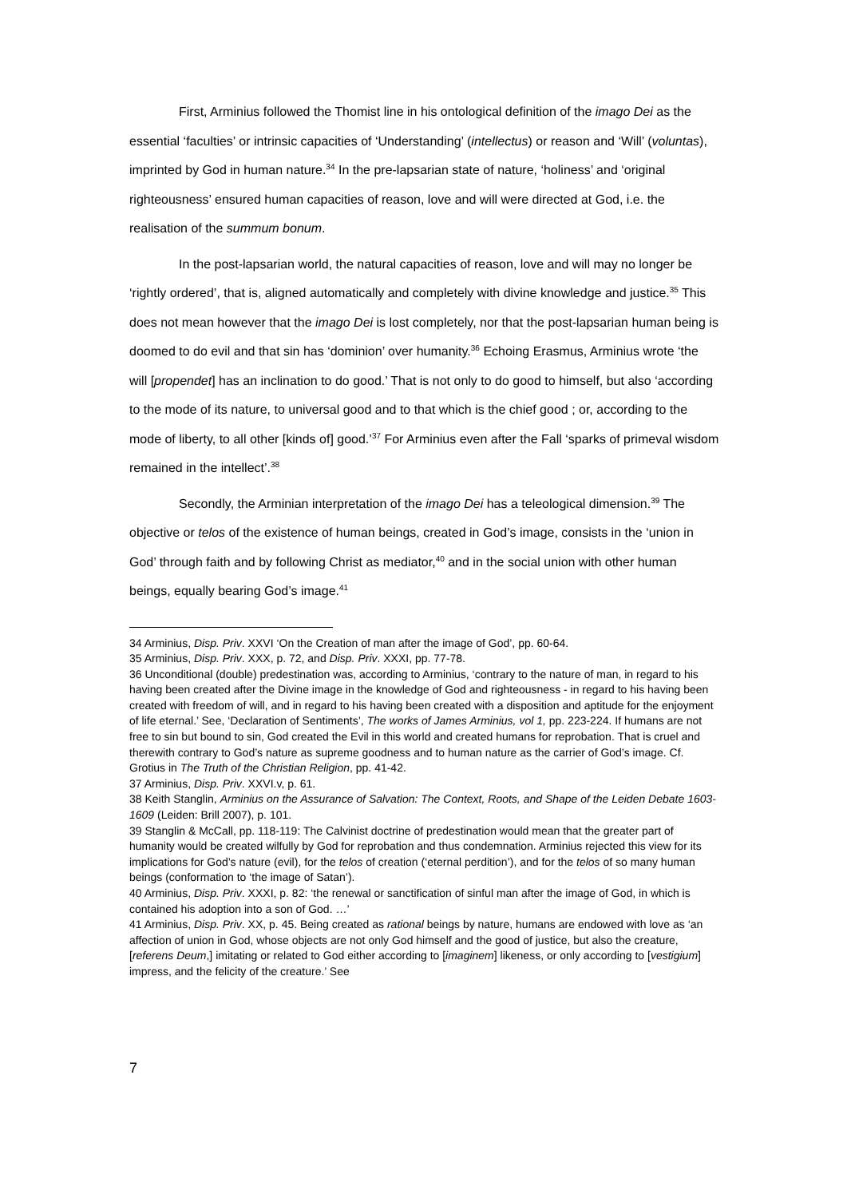First, Arminius followed the Thomist line in his ontological definition of the imago Dei as the essential ‘faculties’ or intrinsic capacities of ‘Understanding’ (intellectus) or reason and ‘Will’ (voluntas), imprinted by God in human nature.<sup>34</sup> In the pre-lapsarian state of nature, ‘holiness’ and ‘original righteousness’ ensured human capacities of reason, love and will were directed at God, i.e. the realisation of the summum bonum.
In the post-lapsarian world, the natural capacities of reason, love and will may no longer be ‘rightly ordered’, that is, aligned automatically and completely with divine knowledge and justice.<sup>35</sup> This does not mean however that the imago Dei is lost completely, nor that the post-lapsarian human being is doomed to do evil and that sin has ‘dominion’ over humanity.<sup>36</sup> Echoing Erasmus, Arminius wrote ‘the will [propendet] has an inclination to do good.’ That is not only to do good to himself, but also ‘according to the mode of its nature, to universal good and to that which is the chief good ; or, according to the mode of liberty, to all other [kinds of] good.’<sup>37</sup> For Arminius even after the Fall ‘sparks of primeval wisdom remained in the intellect’.<sup>38</sup>
Secondly, the Arminian interpretation of the imago Dei has a teleological dimension.<sup>39</sup> The objective or telos of the existence of human beings, created in God’s image, consists in the ‘union in God’ through faith and by following Christ as mediator,<sup>40</sup> and in the social union with other human beings, equally bearing God’s image.<sup>41</sup>
34 Arminius, Disp. Priv. XXVI ‘On the Creation of man after the image of God’, pp. 60-64.
35 Arminius, Disp. Priv. XXX, p. 72, and Disp. Priv. XXXI, pp. 77-78.
36 Unconditional (double) predestination was, according to Arminius, ‘contrary to the nature of man, in regard to his having been created after the Divine image in the knowledge of God and righteousness - in regard to his having been created with freedom of will, and in regard to his having been created with a disposition and aptitude for the enjoyment of life eternal.’ See, ‘Declaration of Sentiments’, The works of James Arminius, vol 1, pp. 223-224. If humans are not free to sin but bound to sin, God created the Evil in this world and created humans for reprobation. That is cruel and therewith contrary to God’s nature as supreme goodness and to human nature as the carrier of God’s image. Cf. Grotius in The Truth of the Christian Religion, pp. 41-42.
37 Arminius, Disp. Priv. XXVI.v, p. 61.
38 Keith Stanglin, Arminius on the Assurance of Salvation: The Context, Roots, and Shape of the Leiden Debate 1603-1609 (Leiden: Brill 2007), p. 101.
39 Stanglin & McCall, pp. 118-119: The Calvinist doctrine of predestination would mean that the greater part of humanity would be created wilfully by God for reprobation and thus condemnation. Arminius rejected this view for its implications for God’s nature (evil), for the telos of creation (‘eternal perdition’), and for the telos of so many human beings (conformation to ‘the image of Satan’).
40 Arminius, Disp. Priv. XXXI, p. 82: ‘the renewal or sanctification of sinful man after the image of God, in which is contained his adoption into a son of God. …’
41 Arminius, Disp. Priv. XX, p. 45. Being created as rational beings by nature, humans are endowed with love as ‘an affection of union in God, whose objects are not only God himself and the good of justice, but also the creature, [referens Deum,] imitating or related to God either according to [imaginem] likeness, or only according to [vestigium] impress, and the felicity of the creature.’ See
7